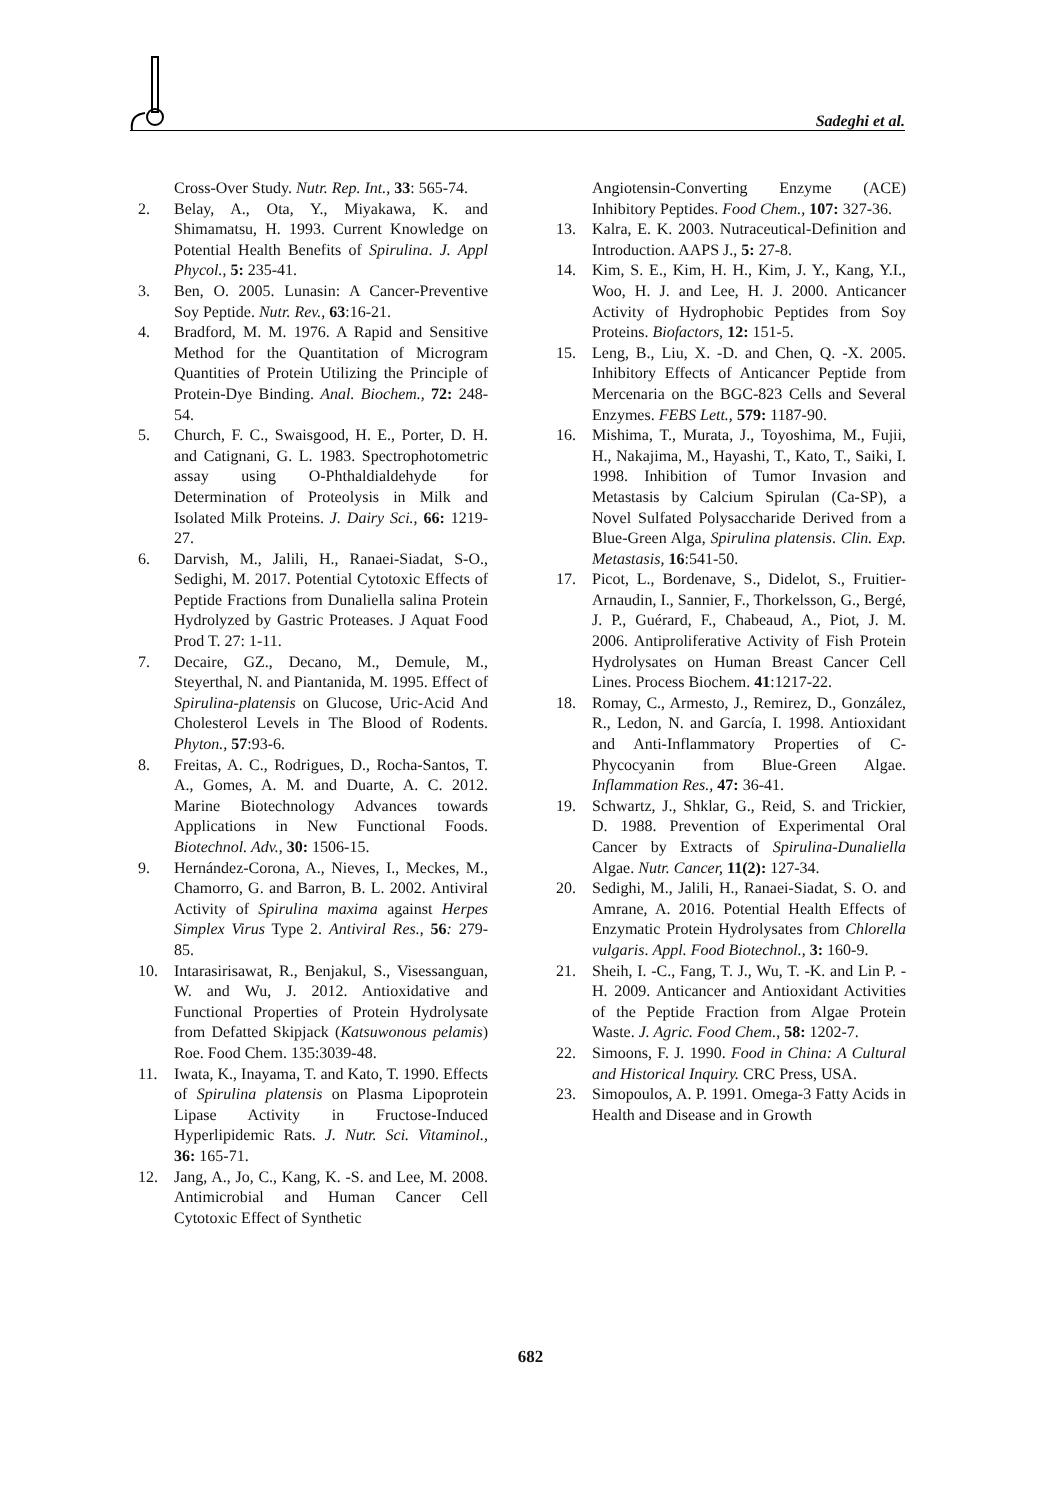Sadeghi et al.
Cross-Over Study. Nutr. Rep. Int., 33: 565-74.
2. Belay, A., Ota, Y., Miyakawa, K. and Shimamatsu, H. 1993. Current Knowledge on Potential Health Benefits of Spirulina. J. Appl Phycol., 5: 235-41.
3. Ben, O. 2005. Lunasin: A Cancer-Preventive Soy Peptide. Nutr. Rev., 63:16-21.
4. Bradford, M. M. 1976. A Rapid and Sensitive Method for the Quantitation of Microgram Quantities of Protein Utilizing the Principle of Protein-Dye Binding. Anal. Biochem., 72: 248-54.
5. Church, F. C., Swaisgood, H. E., Porter, D. H. and Catignani, G. L. 1983. Spectrophotometric assay using O-Phthaldialdehyde for Determination of Proteolysis in Milk and Isolated Milk Proteins. J. Dairy Sci., 66: 1219-27.
6. Darvish, M., Jalili, H., Ranaei-Siadat, S-O., Sedighi, M. 2017. Potential Cytotoxic Effects of Peptide Fractions from Dunaliella salina Protein Hydrolyzed by Gastric Proteases. J Aquat Food Prod T. 27: 1-11.
7. Decaire, GZ., Decano, M., Demule, M., Steyerthal, N. and Piantanida, M. 1995. Effect of Spirulina-platensis on Glucose, Uric-Acid And Cholesterol Levels in The Blood of Rodents. Phyton., 57:93-6.
8. Freitas, A. C., Rodrigues, D., Rocha-Santos, T. A., Gomes, A. M. and Duarte, A. C. 2012. Marine Biotechnology Advances towards Applications in New Functional Foods. Biotechnol. Adv., 30: 1506-15.
9. Hernández-Corona, A., Nieves, I., Meckes, M., Chamorro, G. and Barron, B. L. 2002. Antiviral Activity of Spirulina maxima against Herpes Simplex Virus Type 2. Antiviral Res., 56: 279-85.
10. Intarasirisawat, R., Benjakul, S., Visessanguan, W. and Wu, J. 2012. Antioxidative and Functional Properties of Protein Hydrolysate from Defatted Skipjack (Katsuwonous pelamis) Roe. Food Chem. 135:3039-48.
11. Iwata, K., Inayama, T. and Kato, T. 1990. Effects of Spirulina platensis on Plasma Lipoprotein Lipase Activity in Fructose-Induced Hyperlipidemic Rats. J. Nutr. Sci. Vitaminol., 36: 165-71.
12. Jang, A., Jo, C., Kang, K. -S. and Lee, M. 2008. Antimicrobial and Human Cancer Cell Cytotoxic Effect of Synthetic
Angiotensin-Converting Enzyme (ACE) Inhibitory Peptides. Food Chem., 107: 327-36.
13. Kalra, E. K. 2003. Nutraceutical-Definition and Introduction. AAPS J., 5: 27-8.
14. Kim, S. E., Kim, H. H., Kim, J. Y., Kang, Y.I., Woo, H. J. and Lee, H. J. 2000. Anticancer Activity of Hydrophobic Peptides from Soy Proteins. Biofactors, 12: 151-5.
15. Leng, B., Liu, X. -D. and Chen, Q. -X. 2005. Inhibitory Effects of Anticancer Peptide from Mercenaria on the BGC-823 Cells and Several Enzymes. FEBS Lett., 579: 1187-90.
16. Mishima, T., Murata, J., Toyoshima, M., Fujii, H., Nakajima, M., Hayashi, T., Kato, T., Saiki, I. 1998. Inhibition of Tumor Invasion and Metastasis by Calcium Spirulan (Ca-SP), a Novel Sulfated Polysaccharide Derived from a Blue-Green Alga, Spirulina platensis. Clin. Exp. Metastasis, 16:541-50.
17. Picot, L., Bordenave, S., Didelot, S., Fruitier-Arnaudin, I., Sannier, F., Thorkelsson, G., Bergé, J. P., Guérard, F., Chabeaud, A., Piot, J. M. 2006. Antiproliferative Activity of Fish Protein Hydrolysates on Human Breast Cancer Cell Lines. Process Biochem. 41:1217-22.
18. Romay, C., Armesto, J., Remirez, D., González, R., Ledon, N. and García, I. 1998. Antioxidant and Anti-Inflammatory Properties of C-Phycocyanin from Blue-Green Algae. Inflammation Res., 47: 36-41.
19. Schwartz, J., Shklar, G., Reid, S. and Trickier, D. 1988. Prevention of Experimental Oral Cancer by Extracts of Spirulina-Dunaliella Algae. Nutr. Cancer, 11(2): 127-34.
20. Sedighi, M., Jalili, H., Ranaei-Siadat, S. O. and Amrane, A. 2016. Potential Health Effects of Enzymatic Protein Hydrolysates from Chlorella vulgaris. Appl. Food Biotechnol., 3: 160-9.
21. Sheih, I. -C., Fang, T. J., Wu, T. -K. and Lin P. -H. 2009. Anticancer and Antioxidant Activities of the Peptide Fraction from Algae Protein Waste. J. Agric. Food Chem., 58: 1202-7.
22. Simoons, F. J. 1990. Food in China: A Cultural and Historical Inquiry. CRC Press, USA.
23. Simopoulos, A. P. 1991. Omega-3 Fatty Acids in Health and Disease and in Growth
682